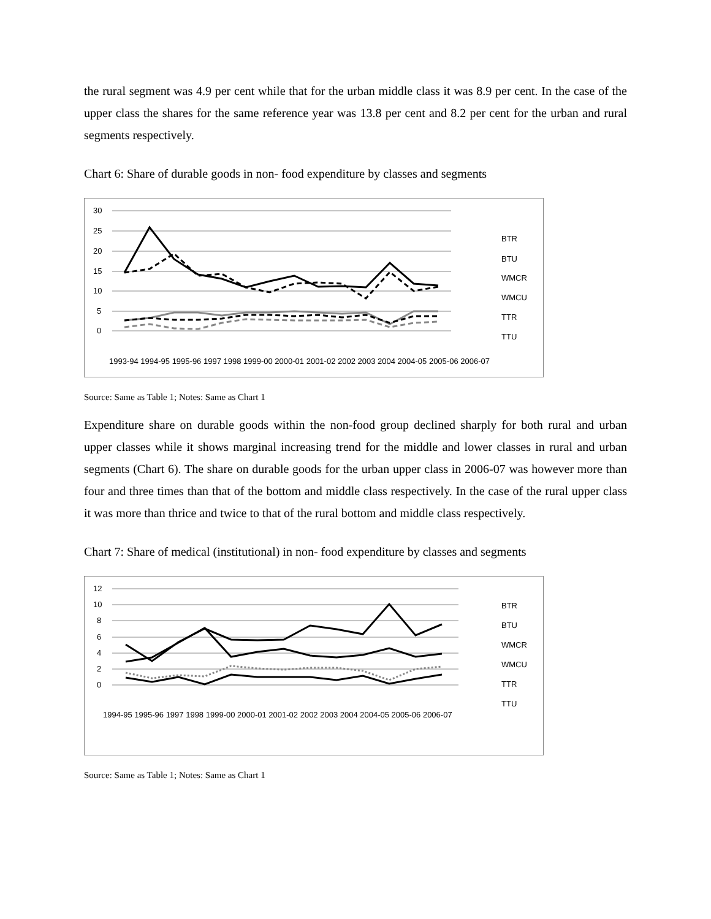the rural segment was 4.9 per cent while that for the urban middle class it was 8.9 per cent. In the case of the upper class the shares for the same reference year was 13.8 per cent and 8.2 per cent for the urban and rural segments respectively.
Chart 6: Share of durable goods in non- food expenditure by classes and segments
30
25
20
15
10
5
0
BTR
BTU
WMCR
WMCU
TTR
TTU
1993-94 1994-95 1995-96 1997 1998 1999-00 2000-01 2001-02 2002 2003 2004 2004-05 2005-06 2006-07
Source: Same as Table 1; Notes: Same as Chart 1
Expenditure share on durable goods within the non-food group declined sharply for both rural and urban upper classes while it shows marginal increasing trend for the middle and lower classes in rural and urban segments (Chart 6). The share on durable goods for the urban upper class in 2006-07 was however more than four and three times than that of the bottom and middle class respectively. In the case of the rural upper class it was more than thrice and twice to that of the rural bottom and middle class respectively.
Chart 7: Share of medical (institutional) in non- food expenditure by classes and segments
12
10
8
6
4
2
0
BTR
BTU
WMCR
WMCU
TTR
TTU
1994-95 1995-96 1997 1998 1999-00 2000-01 2001-02 2002 2003 2004 2004-05 2005-06 2006-07
Source: Same as Table 1; Notes: Same as Chart 1